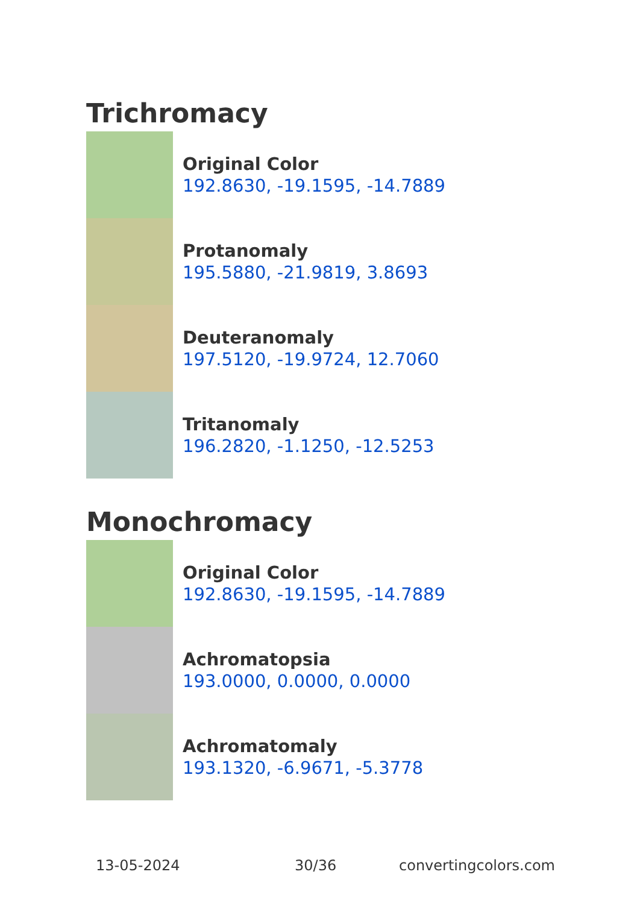Trichromacy
Original Color
192.8630, -19.1595, -14.7889
Protanomaly
195.5880, -21.9819, 3.8693
Deuteranomaly
197.5120, -19.9724, 12.7060
Tritanomaly
196.2820, -1.1250, -12.5253
Monochromacy
Original Color
192.8630, -19.1595, -14.7889
Achromatopsia
193.0000, 0.0000, 0.0000
Achromatomaly
193.1320, -6.9671, -5.3778
13-05-2024 30/36 convertingcolors.com